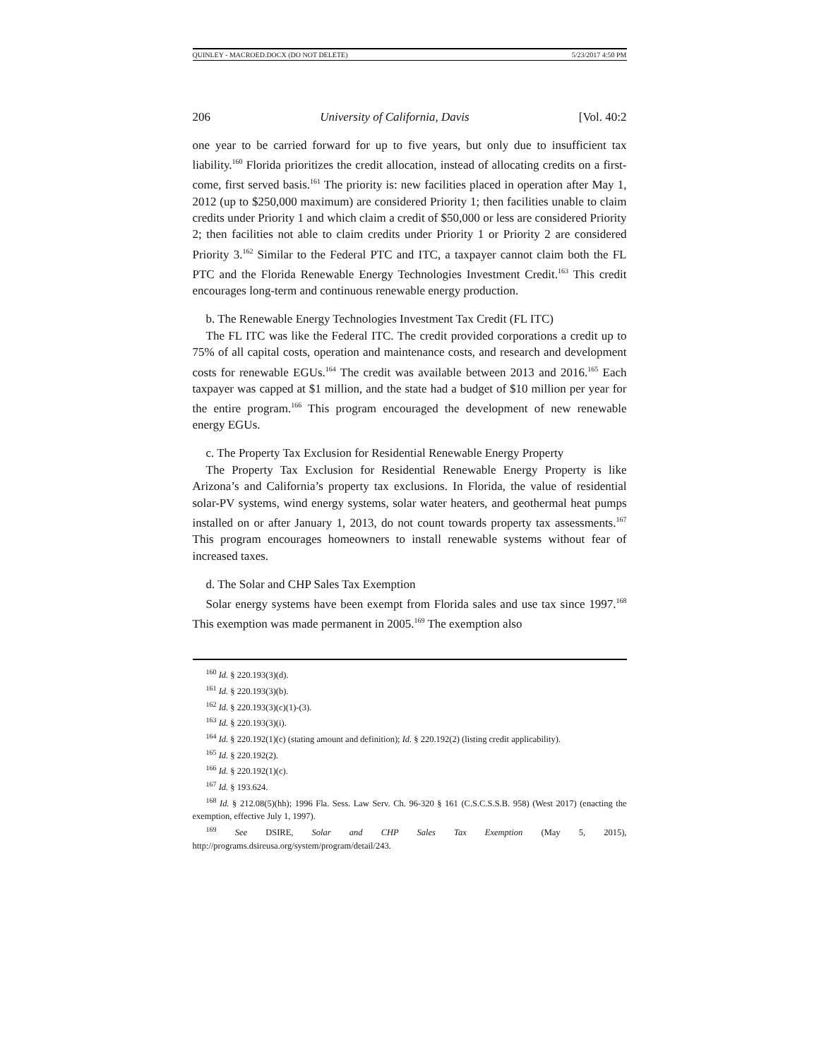QUINLEY - MACROED.DOCX (DO NOT DELETE) 5/23/2017 4:50 PM
206 University of California, Davis [Vol. 40:2
one year to be carried forward for up to five years, but only due to insufficient tax liability.<sup>160</sup> Florida prioritizes the credit allocation, instead of allocating credits on a first-come, first served basis.<sup>161</sup> The priority is: new facilities placed in operation after May 1, 2012 (up to $250,000 maximum) are considered Priority 1; then facilities unable to claim credits under Priority 1 and which claim a credit of $50,000 or less are considered Priority 2; then facilities not able to claim credits under Priority 1 or Priority 2 are considered Priority 3.<sup>162</sup> Similar to the Federal PTC and ITC, a taxpayer cannot claim both the FL PTC and the Florida Renewable Energy Technologies Investment Credit.<sup>163</sup> This credit encourages long-term and continuous renewable energy production.
b. The Renewable Energy Technologies Investment Tax Credit (FL ITC)
The FL ITC was like the Federal ITC. The credit provided corporations a credit up to 75% of all capital costs, operation and maintenance costs, and research and development costs for renewable EGUs.<sup>164</sup> The credit was available between 2013 and 2016.<sup>165</sup> Each taxpayer was capped at $1 million, and the state had a budget of $10 million per year for the entire program.<sup>166</sup> This program encouraged the development of new renewable energy EGUs.
c. The Property Tax Exclusion for Residential Renewable Energy Property
The Property Tax Exclusion for Residential Renewable Energy Property is like Arizona’s and California’s property tax exclusions. In Florida, the value of residential solar-PV systems, wind energy systems, solar water heaters, and geothermal heat pumps installed on or after January 1, 2013, do not count towards property tax assessments.<sup>167</sup> This program encourages homeowners to install renewable systems without fear of increased taxes.
d. The Solar and CHP Sales Tax Exemption
Solar energy systems have been exempt from Florida sales and use tax since 1997.<sup>168</sup> This exemption was made permanent in 2005.<sup>169</sup> The exemption also
<sup>160</sup> Id. § 220.193(3)(d).
<sup>161</sup> Id. § 220.193(3)(b).
<sup>162</sup> Id. § 220.193(3)(c)(1)-(3).
<sup>163</sup> Id. § 220.193(3)(i).
<sup>164</sup> Id. § 220.192(1)(c) (stating amount and definition); Id. § 220.192(2) (listing credit applicability).
<sup>165</sup> Id. § 220.192(2).
<sup>166</sup> Id. § 220.192(1)(c).
<sup>167</sup> Id. § 193.624.
<sup>168</sup> Id. § 212.08(5)(hh); 1996 Fla. Sess. Law Serv. Ch. 96-320 § 161 (C.S.C.S.S.B. 958) (West 2017) (enacting the exemption, effective July 1, 1997).
<sup>169</sup> See DSIRE, Solar and CHP Sales Tax Exemption (May 5, 2015), http://programs.dsireusa.org/system/program/detail/243.